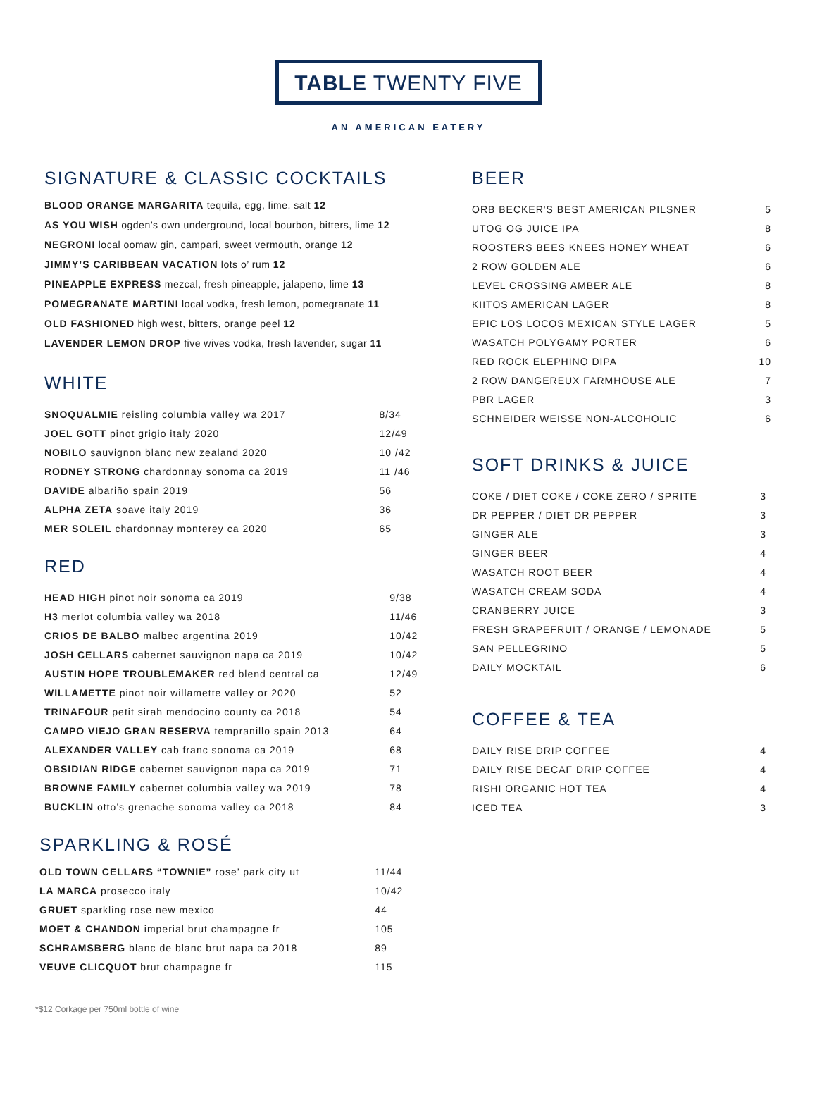TABLE TWENTY FIVE
AN AMERICAN EATERY
SIGNATURE & CLASSIC COCKTAILS
BLOOD ORANGE MARGARITA tequila, egg, lime, salt 12
AS YOU WISH ogden’s own underground, local bourbon, bitters, lime 12
NEGRONI local oomaw gin, campari, sweet vermouth, orange 12
JIMMY’S CARIBBEAN VACATION lots o’ rum 12
PINEAPPLE EXPRESS mezcal, fresh pineapple, jalapeno, lime 13
POMEGRANATE MARTINI local vodka, fresh lemon, pomegranate 11
OLD FASHIONED high west, bitters, orange peel 12
LAVENDER LEMON DROP five wives vodka, fresh lavender, sugar 11
WHITE
| SNOQUALMIE reisling columbia valley wa 2017 | 8/34 |
| JOEL GOTT pinot grigio italy 2020 | 12/49 |
| NOBILO sauvignon blanc new zealand 2020 | 10 /42 |
| RODNEY STRONG chardonnay sonoma ca 2019 | 11 /46 |
| DAVIDE albariño spain 2019 | 56 |
| ALPHA ZETA soave italy 2019 | 36 |
| MER SOLEIL chardonnay monterey ca 2020 | 65 |
RED
| HEAD HIGH pinot noir sonoma ca 2019 | 9/38 |
| H3 merlot columbia valley wa 2018 | 11/46 |
| CRIOS DE BALBO malbec argentina 2019 | 10/42 |
| JOSH CELLARS cabernet sauvignon napa ca 2019 | 10/42 |
| AUSTIN HOPE TROUBLEMAKER red blend central ca | 12/49 |
| WILLAMETTE pinot noir willamette valley or 2020 | 52 |
| TRINAFOUR petit sirah mendocino county ca 2018 | 54 |
| CAMPO VIEJO GRAN RESERVA tempranillo spain 2013 | 64 |
| ALEXANDER VALLEY cab franc sonoma ca 2019 | 68 |
| OBSIDIAN RIDGE cabernet sauvignon napa ca 2019 | 71 |
| BROWNE FAMILY cabernet columbia valley wa 2019 | 78 |
| BUCKLIN otto’s grenache sonoma valley ca 2018 | 84 |
SPARKLING & ROSÉ
| OLD TOWN CELLARS “TOWNIE” rose’ park city ut | 11/44 |
| LA MARCA prosecco italy | 10/42 |
| GRUET sparkling rose new mexico | 44 |
| MOET & CHANDON imperial brut champagne fr | 105 |
| SCHRAMSBERG blanc de blanc brut napa ca 2018 | 89 |
| VEUVE CLICQUOT brut champagne fr | 115 |
BEER
| ORB BECKER'S BEST AMERICAN PILSNER | 5 |
| UTOG OG JUICE IPA | 8 |
| ROOSTERS BEES KNEES HONEY WHEAT | 6 |
| 2 ROW GOLDEN ALE | 6 |
| LEVEL CROSSING AMBER ALE | 8 |
| KIITOS AMERICAN LAGER | 8 |
| EPIC LOS LOCOS MEXICAN STYLE LAGER | 5 |
| WASATCH POLYGAMY PORTER | 6 |
| RED ROCK ELEPHINO DIPA | 10 |
| 2 ROW DANGEREUX FARMHOUSE ALE | 7 |
| PBR LAGER | 3 |
| SCHNEIDER WEISSE NON-ALCOHOLIC | 6 |
SOFT DRINKS & JUICE
| COKE / DIET COKE / COKE ZERO / SPRITE | 3 |
| DR PEPPER / DIET DR PEPPER | 3 |
| GINGER ALE | 3 |
| GINGER BEER | 4 |
| WASATCH ROOT BEER | 4 |
| WASATCH CREAM SODA | 4 |
| CRANBERRY JUICE | 3 |
| FRESH GRAPEFRUIT / ORANGE / LEMONADE | 5 |
| SAN PELLEGRINO | 5 |
| DAILY MOCKTAIL | 6 |
COFFEE & TEA
| DAILY RISE DRIP COFFEE | 4 |
| DAILY RISE DECAF DRIP COFFEE | 4 |
| RISHI ORGANIC HOT TEA | 4 |
| ICED TEA | 3 |
*$12 Corkage per 750ml bottle of wine